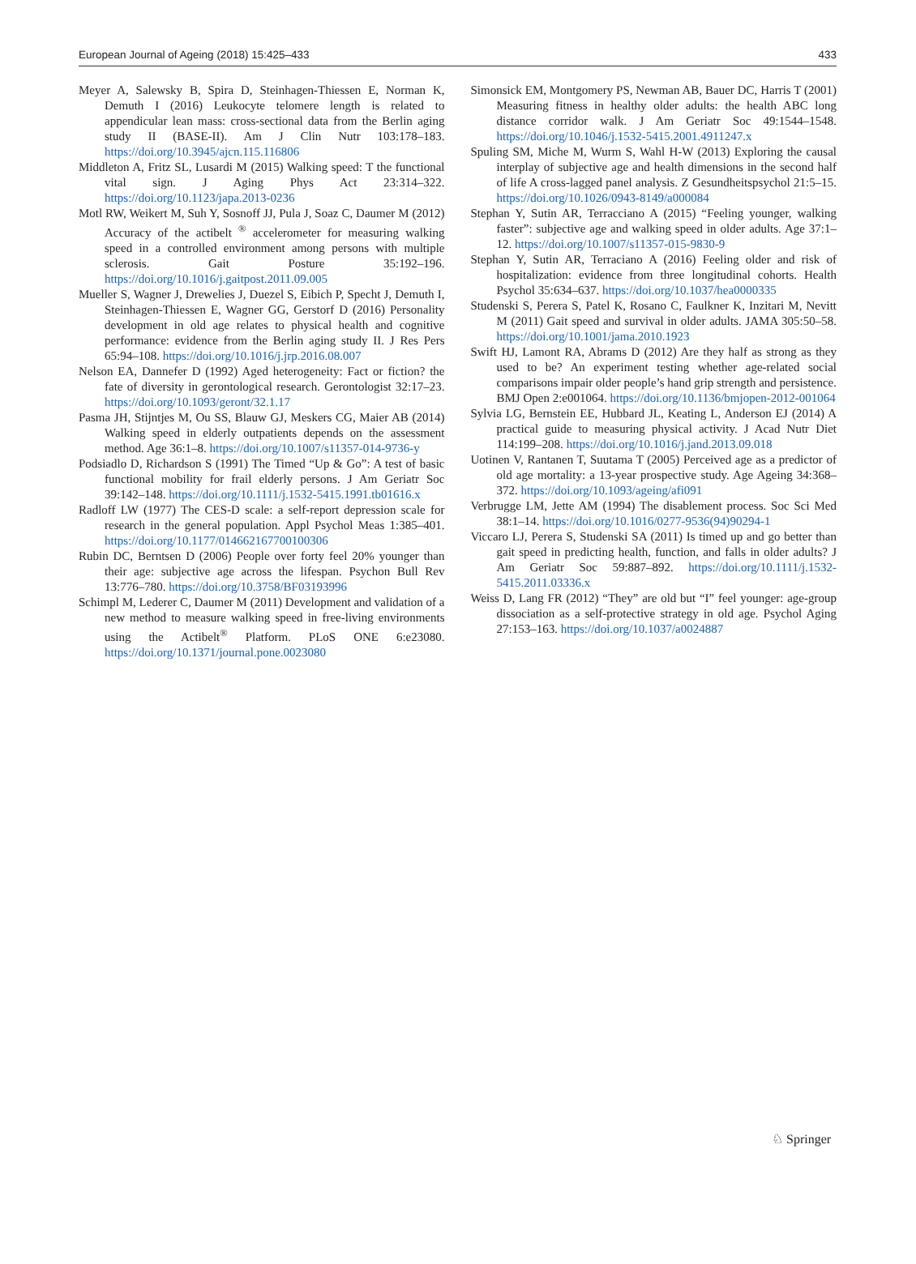European Journal of Ageing (2018) 15:425–433 433
Meyer A, Salewsky B, Spira D, Steinhagen-Thiessen E, Norman K, Demuth I (2016) Leukocyte telomere length is related to appendicular lean mass: cross-sectional data from the Berlin aging study II (BASE-II). Am J Clin Nutr 103:178–183. https://doi.org/10.3945/ajcn.115.116806
Middleton A, Fritz SL, Lusardi M (2015) Walking speed: T the functional vital sign. J Aging Phys Act 23:314–322. https://doi.org/10.1123/japa.2013-0236
Motl RW, Weikert M, Suh Y, Sosnoff JJ, Pula J, Soaz C, Daumer M (2012) Accuracy of the actibelt <sup>®</sup> accelerometer for measuring walking speed in a controlled environment among persons with multiple sclerosis. Gait Posture 35:192–196. https://doi.org/10.1016/j.gaitpost.2011.09.005
Mueller S, Wagner J, Drewelies J, Duezel S, Eibich P, Specht J, Demuth I, Steinhagen-Thiessen E, Wagner GG, Gerstorf D (2016) Personality development in old age relates to physical health and cognitive performance: evidence from the Berlin aging study II. J Res Pers 65:94–108. https://doi.org/10.1016/j.jrp.2016.08.007
Nelson EA, Dannefer D (1992) Aged heterogeneity: Fact or fiction? the fate of diversity in gerontological research. Gerontologist 32:17–23. https://doi.org/10.1093/geront/32.1.17
Pasma JH, Stijntjes M, Ou SS, Blauw GJ, Meskers CG, Maier AB (2014) Walking speed in elderly outpatients depends on the assessment method. Age 36:1–8. https://doi.org/10.1007/s11357-014-9736-y
Podsiadlo D, Richardson S (1991) The Timed “Up & Go”: A test of basic functional mobility for frail elderly persons. J Am Geriatr Soc 39:142–148. https://doi.org/10.1111/j.1532-5415.1991.tb01616.x
Radloff LW (1977) The CES-D scale: a self-report depression scale for research in the general population. Appl Psychol Meas 1:385–401. https://doi.org/10.1177/014662167700100306
Rubin DC, Berntsen D (2006) People over forty feel 20% younger than their age: subjective age across the lifespan. Psychon Bull Rev 13:776–780. https://doi.org/10.3758/BF03193996
Schimpl M, Lederer C, Daumer M (2011) Development and validation of a new method to measure walking speed in free-living environments using the Actibelt<sup>®</sup> Platform. PLoS ONE 6:e23080. https://doi.org/10.1371/journal.pone.0023080
Simonsick EM, Montgomery PS, Newman AB, Bauer DC, Harris T (2001) Measuring fitness in healthy older adults: the health ABC long distance corridor walk. J Am Geriatr Soc 49:1544–1548. https://doi.org/10.1046/j.1532-5415.2001.4911247.x
Spuling SM, Miche M, Wurm S, Wahl H-W (2013) Exploring the causal interplay of subjective age and health dimensions in the second half of life A cross-lagged panel analysis. Z Gesundheitspsychol 21:5–15. https://doi.org/10.1026/0943-8149/a000084
Stephan Y, Sutin AR, Terracciano A (2015) “Feeling younger, walking faster”: subjective age and walking speed in older adults. Age 37:1–12. https://doi.org/10.1007/s11357-015-9830-9
Stephan Y, Sutin AR, Terraciano A (2016) Feeling older and risk of hospitalization: evidence from three longitudinal cohorts. Health Psychol 35:634–637. https://doi.org/10.1037/hea0000335
Studenski S, Perera S, Patel K, Rosano C, Faulkner K, Inzitari M, Nevitt M (2011) Gait speed and survival in older adults. JAMA 305:50–58. https://doi.org/10.1001/jama.2010.1923
Swift HJ, Lamont RA, Abrams D (2012) Are they half as strong as they used to be? An experiment testing whether age-related social comparisons impair older people’s hand grip strength and persistence. BMJ Open 2:e001064. https://doi.org/10.1136/bmjopen-2012-001064
Sylvia LG, Bernstein EE, Hubbard JL, Keating L, Anderson EJ (2014) A practical guide to measuring physical activity. J Acad Nutr Diet 114:199–208. https://doi.org/10.1016/j.jand.2013.09.018
Uotinen V, Rantanen T, Suutama T (2005) Perceived age as a predictor of old age mortality: a 13-year prospective study. Age Ageing 34:368–372. https://doi.org/10.1093/ageing/afi091
Verbrugge LM, Jette AM (1994) The disablement process. Soc Sci Med 38:1–14. https://doi.org/10.1016/0277-9536(94)90294-1
Viccaro LJ, Perera S, Studenski SA (2011) Is timed up and go better than gait speed in predicting health, function, and falls in older adults? J Am Geriatr Soc 59:887–892. https://doi.org/10.1111/j.1532-5415.2011.03336.x
Weiss D, Lang FR (2012) “They” are old but “I” feel younger: age-group dissociation as a self-protective strategy in old age. Psychol Aging 27:153–163. https://doi.org/10.1037/a0024887
♘ Springer